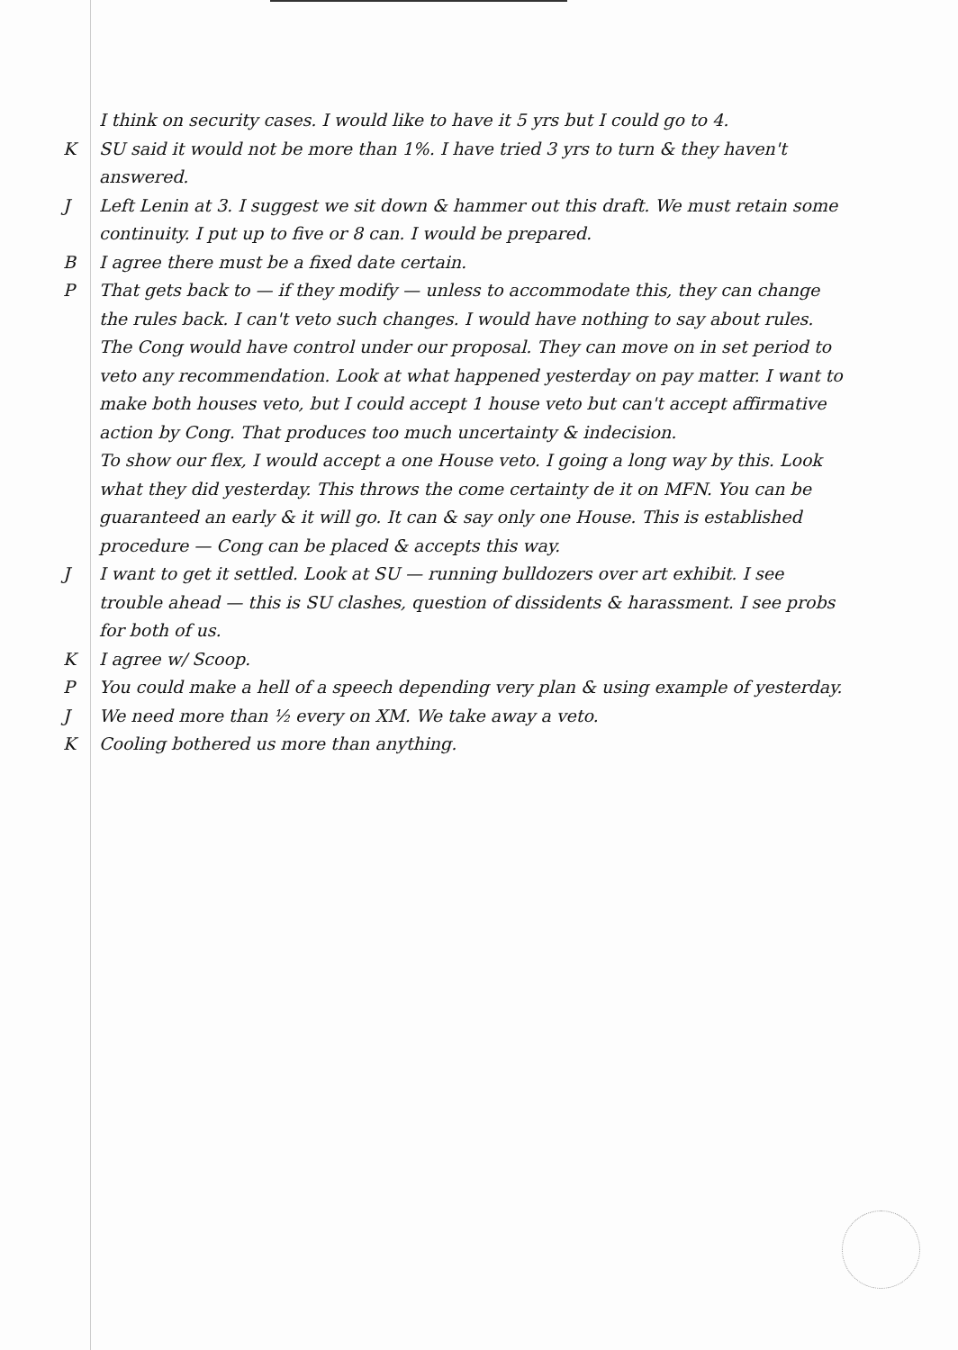I think on security cases. I would like to have it 5 yrs but I could go to 4.
K SU said it would not be more than 1%. I have tried 3 yrs to turn & they haven't answered.
J Left Lenin at 3. I suggest we sit down & hammer out this draft. We must retain some continuity. I put up to five or 8 can. I would be prepared.
B I agree there must be a fixed date certain.
P That gets back to — if they modify — unless to accommodate this, they can change the rules back. I can't veto such changes. I would have nothing to say about rules.
The Cong would have control under our proposal. They can move on in set period to veto any recommendation. Look at what happened yesterday on pay matter. I want to make both houses veto, but I could accept 1 house veto but can't accept affirmative action by Cong. That produces too much uncertainty & indecision.
To show our flex, I would accept a one House veto. I going a long way by this. Look what they did yesterday. This throws the come certainty de it on MFN. You can be guaranteed an early & it will go. It can & say only one House. This is established procedure — Cong can be placed & accepts this way.
J I want to get it settled. Look at SU — running bulldozers over art exhibit. I see trouble ahead — this is SU clashes, question of dissidents & harassment. I see probs for both of us.
K I agree w/ Scoop.
P You could make a hell of a speech depending very plan & using example of yesterday.
J We need more than ½ every on XM. We take away a veto.
K Cooling bothered us more than anything.